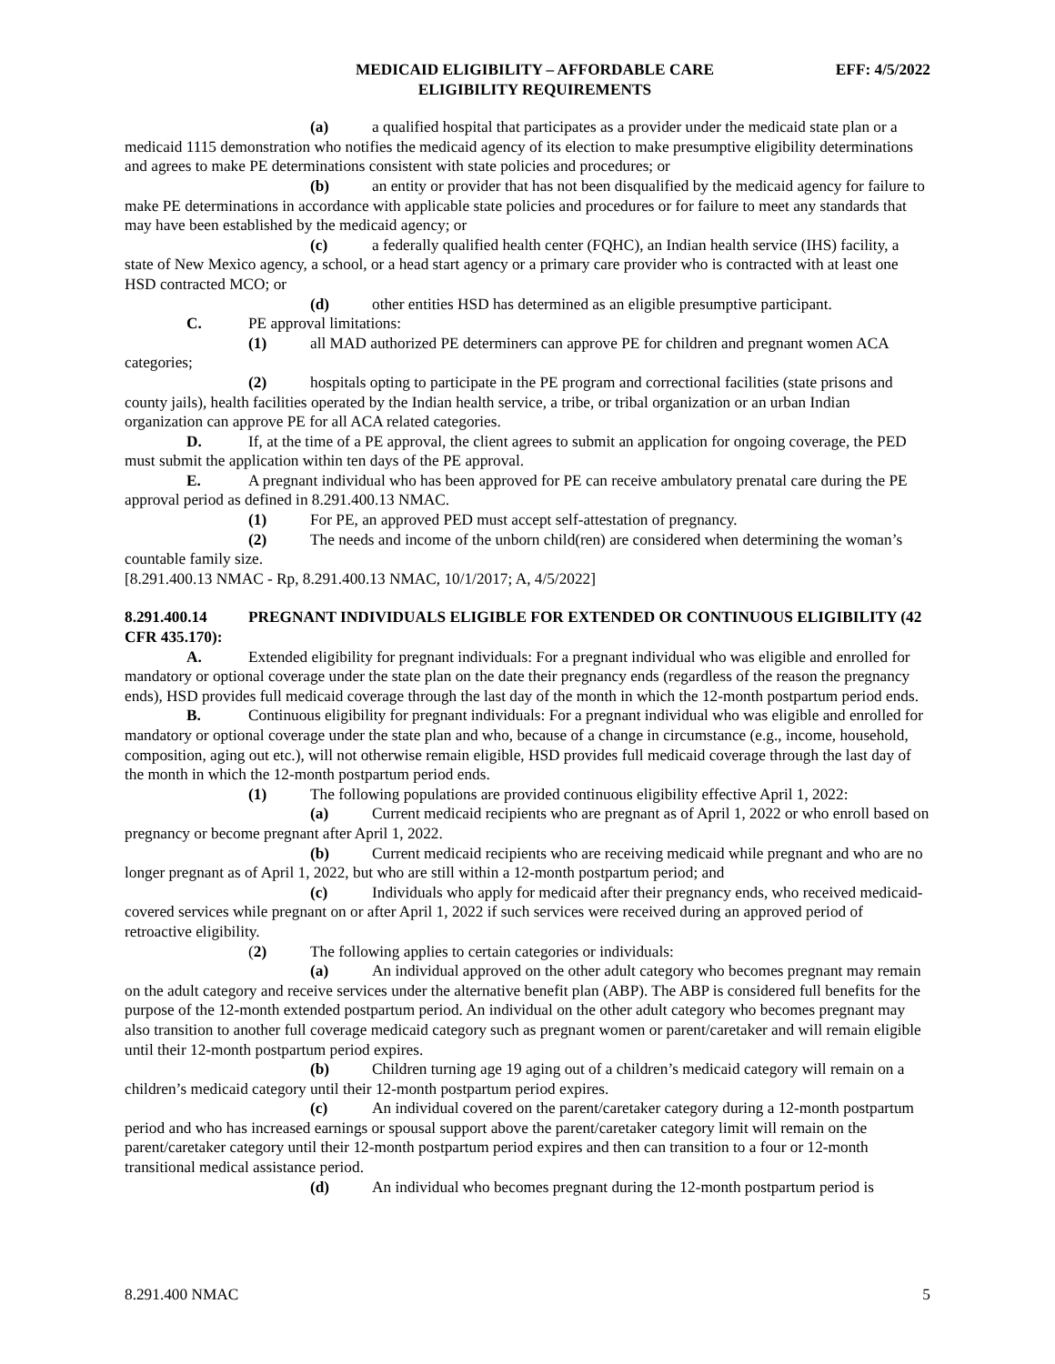MEDICAID ELIGIBILITY – AFFORDABLE CARE
ELIGIBILITY REQUIREMENTS
EFF: 4/5/2022
(a) a qualified hospital that participates as a provider under the medicaid state plan or a medicaid 1115 demonstration who notifies the medicaid agency of its election to make presumptive eligibility determinations and agrees to make PE determinations consistent with state policies and procedures; or
(b) an entity or provider that has not been disqualified by the medicaid agency for failure to make PE determinations in accordance with applicable state policies and procedures or for failure to meet any standards that may have been established by the medicaid agency; or
(c) a federally qualified health center (FQHC), an Indian health service (IHS) facility, a state of New Mexico agency, a school, or a head start agency or a primary care provider who is contracted with at least one HSD contracted MCO; or
(d) other entities HSD has determined as an eligible presumptive participant.
C. PE approval limitations:
(1) all MAD authorized PE determiners can approve PE for children and pregnant women ACA categories;
(2) hospitals opting to participate in the PE program and correctional facilities (state prisons and county jails), health facilities operated by the Indian health service, a tribe, or tribal organization or an urban Indian organization can approve PE for all ACA related categories.
D. If, at the time of a PE approval, the client agrees to submit an application for ongoing coverage, the PED must submit the application within ten days of the PE approval.
E. A pregnant individual who has been approved for PE can receive ambulatory prenatal care during the PE approval period as defined in 8.291.400.13 NMAC.
(1) For PE, an approved PED must accept self-attestation of pregnancy.
(2) The needs and income of the unborn child(ren) are considered when determining the woman’s countable family size.
[8.291.400.13 NMAC - Rp, 8.291.400.13 NMAC, 10/1/2017; A, 4/5/2022]
8.291.400.14 PREGNANT INDIVIDUALS ELIGIBLE FOR EXTENDED OR CONTINUOUS ELIGIBILITY (42 CFR 435.170):
A. Extended eligibility for pregnant individuals: For a pregnant individual who was eligible and enrolled for mandatory or optional coverage under the state plan on the date their pregnancy ends (regardless of the reason the pregnancy ends), HSD provides full medicaid coverage through the last day of the month in which the 12-month postpartum period ends.
B. Continuous eligibility for pregnant individuals: For a pregnant individual who was eligible and enrolled for mandatory or optional coverage under the state plan and who, because of a change in circumstance (e.g., income, household, composition, aging out etc.), will not otherwise remain eligible, HSD provides full medicaid coverage through the last day of the month in which the 12-month postpartum period ends.
(1) The following populations are provided continuous eligibility effective April 1, 2022:
(a) Current medicaid recipients who are pregnant as of April 1, 2022 or who enroll based on pregnancy or become pregnant after April 1, 2022.
(b) Current medicaid recipients who are receiving medicaid while pregnant and who are no longer pregnant as of April 1, 2022, but who are still within a 12-month postpartum period; and
(c) Individuals who apply for medicaid after their pregnancy ends, who received medicaid-covered services while pregnant on or after April 1, 2022 if such services were received during an approved period of retroactive eligibility.
(2) The following applies to certain categories or individuals:
(a) An individual approved on the other adult category who becomes pregnant may remain on the adult category and receive services under the alternative benefit plan (ABP). The ABP is considered full benefits for the purpose of the 12-month extended postpartum period. An individual on the other adult category who becomes pregnant may also transition to another full coverage medicaid category such as pregnant women or parent/caretaker and will remain eligible until their 12-month postpartum period expires.
(b) Children turning age 19 aging out of a children’s medicaid category will remain on a children’s medicaid category until their 12-month postpartum period expires.
(c) An individual covered on the parent/caretaker category during a 12-month postpartum period and who has increased earnings or spousal support above the parent/caretaker category limit will remain on the parent/caretaker category until their 12-month postpartum period expires and then can transition to a four or 12-month transitional medical assistance period.
(d) An individual who becomes pregnant during the 12-month postpartum period is
8.291.400 NMAC 5